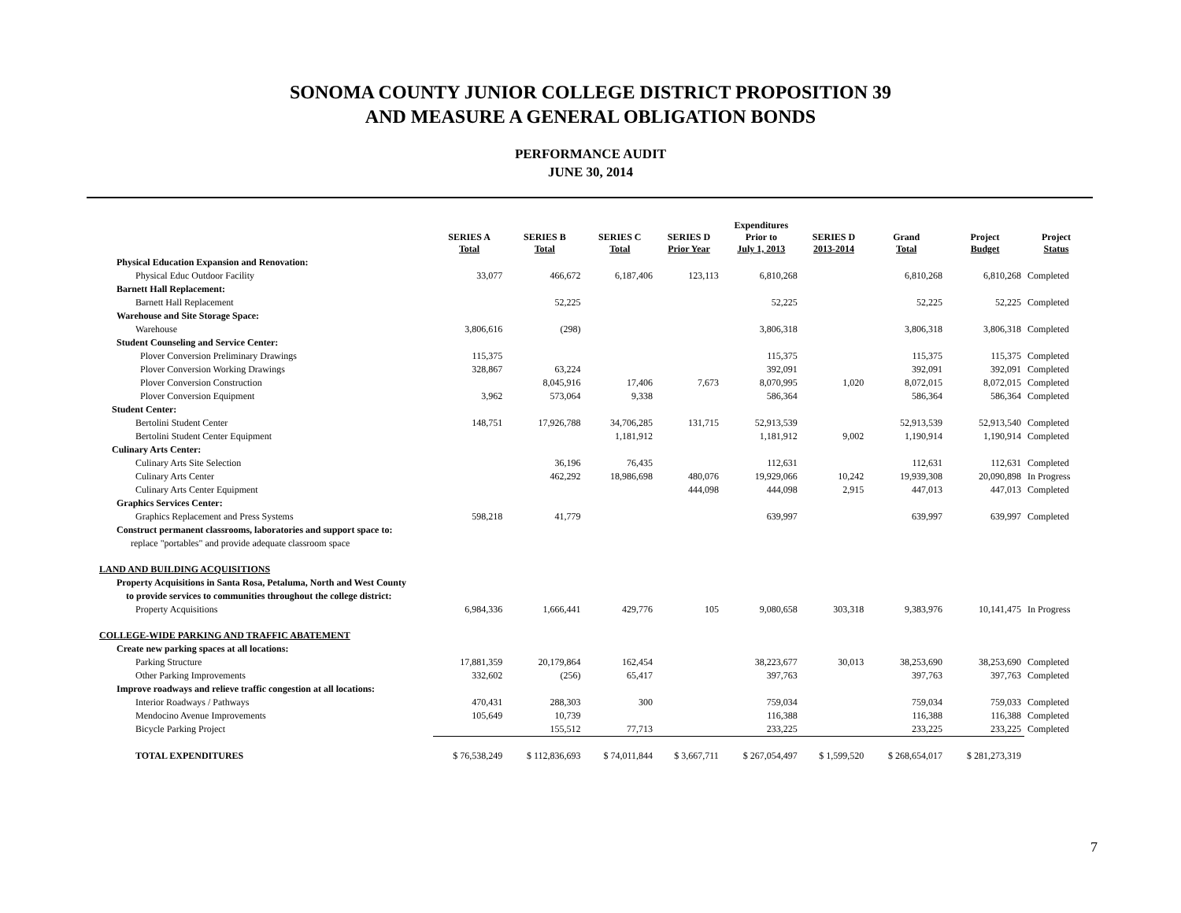SONOMA COUNTY JUNIOR COLLEGE DISTRICT PROPOSITION 39
AND MEASURE A GENERAL OBLIGATION BONDS
PERFORMANCE AUDIT
JUNE 30, 2014
| | SERIES A Total | SERIES B Total | SERIES C Total | SERIES D Prior Year | Expenditures Prior to July 1, 2013 | SERIES D 2013-2014 | Grand Total | Project Budget | Project Status |
| --- | --- | --- | --- | --- | --- | --- | --- | --- | --- |
| Physical Education Expansion and Renovation: | | | | | | | | | |
| Physical Educ Outdoor Facility | 33,077 | 466,672 | 6,187,406 | 123,113 | 6,810,268 | | 6,810,268 | 6,810,268 | Completed |
| Barnett Hall Replacement: | | | | | | | | | |
| Barnett Hall Replacement | | 52,225 | | | 52,225 | | 52,225 | 52,225 | Completed |
| Warehouse and Site Storage Space: | | | | | | | | | |
| Warehouse | 3,806,616 | (298) | | | 3,806,318 | | 3,806,318 | 3,806,318 | Completed |
| Student Counseling and Service Center: | | | | | | | | | |
| Plover Conversion Preliminary Drawings | 115,375 | | | | 115,375 | | 115,375 | 115,375 | Completed |
| Plover Conversion Working Drawings | 328,867 | 63,224 | | | 392,091 | | 392,091 | 392,091 | Completed |
| Plover Conversion Construction | | 8,045,916 | 17,406 | 7,673 | 8,070,995 | 1,020 | 8,072,015 | 8,072,015 | Completed |
| Plover Conversion Equipment | 3,962 | 573,064 | 9,338 | | 586,364 | | 586,364 | 586,364 | Completed |
| Student Center: | | | | | | | | | |
| Bertolini Student Center | 148,751 | 17,926,788 | 34,706,285 | 131,715 | 52,913,539 | | 52,913,539 | 52,913,540 | Completed |
| Bertolini Student Center Equipment | | | 1,181,912 | | 1,181,912 | 9,002 | 1,190,914 | 1,190,914 | Completed |
| Culinary Arts Center: | | | | | | | | | |
| Culinary Arts Site Selection | | 36,196 | 76,435 | | 112,631 | | 112,631 | 112,631 | Completed |
| Culinary Arts Center | | 462,292 | 18,986,698 | 480,076 | 19,929,066 | 10,242 | 19,939,308 | 20,090,898 | In Progress |
| Culinary Arts Center Equipment | | | | 444,098 | 444,098 | 2,915 | 447,013 | 447,013 | Completed |
| Graphics Services Center: | | | | | | | | | |
| Graphics Replacement and Press Systems | 598,218 | 41,779 | | | 639,997 | | 639,997 | 639,997 | Completed |
| Construct permanent classrooms, laboratories and support space to: | | | | | | | | | |
| replace "portables" and provide adequate classroom space | | | | | | | | | |
| LAND AND BUILDING ACQUISITIONS | | | | | | | | | |
| Property Acquisitions in Santa Rosa, Petaluma, North and West County | | | | | | | | | |
| to provide services to communities throughout the college district: | | | | | | | | | |
| Property Acquisitions | 6,984,336 | 1,666,441 | 429,776 | 105 | 9,080,658 | 303,318 | 9,383,976 | 10,141,475 | In Progress |
| COLLEGE-WIDE PARKING AND TRAFFIC ABATEMENT | | | | | | | | | |
| Create new parking spaces at all locations: | | | | | | | | | |
| Parking Structure | 17,881,359 | 20,179,864 | 162,454 | | 38,223,677 | 30,013 | 38,253,690 | 38,253,690 | Completed |
| Other Parking Improvements | 332,602 | (256) | 65,417 | | 397,763 | | 397,763 | 397,763 | Completed |
| Improve roadways and relieve traffic congestion at all locations: | | | | | | | | | |
| Interior Roadways / Pathways | 470,431 | 288,303 | 300 | | 759,034 | | 759,034 | 759,033 | Completed |
| Mendocino Avenue Improvements | 105,649 | 10,739 | | | 116,388 | | 116,388 | 116,388 | Completed |
| Bicycle Parking Project | | 155,512 | 77,713 | | 233,225 | | 233,225 | 233,225 | Completed |
| TOTAL EXPENDITURES | $ 76,538,249 | $ 112,836,693 | $ 74,011,844 | $ 3,667,711 | $ 267,054,497 | $ 1,599,520 | $ 268,654,017 | $ 281,273,319 | |
7